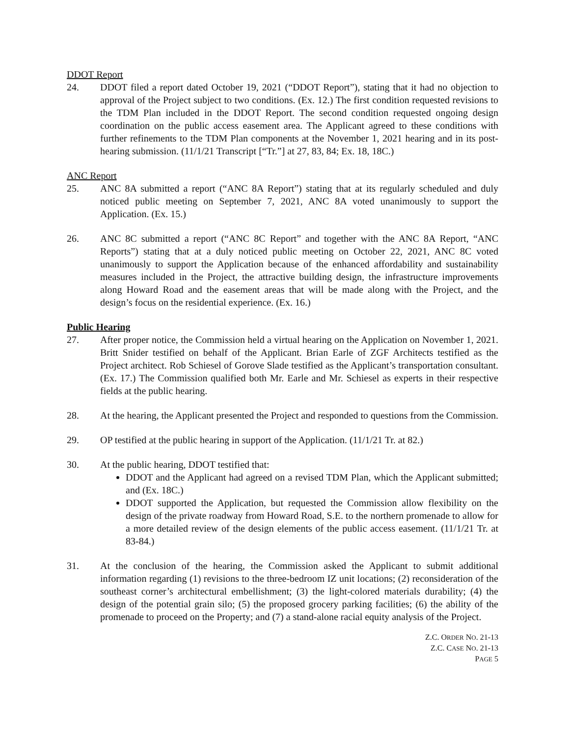DDOT Report
24. DDOT filed a report dated October 19, 2021 (“DDOT Report”), stating that it had no objection to approval of the Project subject to two conditions. (Ex. 12.) The first condition requested revisions to the TDM Plan included in the DDOT Report. The second condition requested ongoing design coordination on the public access easement area. The Applicant agreed to these conditions with further refinements to the TDM Plan components at the November 1, 2021 hearing and in its post-hearing submission. (11/1/21 Transcript [“Tr.”] at 27, 83, 84; Ex. 18, 18C.)
ANC Report
25. ANC 8A submitted a report (“ANC 8A Report”) stating that at its regularly scheduled and duly noticed public meeting on September 7, 2021, ANC 8A voted unanimously to support the Application. (Ex. 15.)
26. ANC 8C submitted a report (“ANC 8C Report” and together with the ANC 8A Report, “ANC Reports”) stating that at a duly noticed public meeting on October 22, 2021, ANC 8C voted unanimously to support the Application because of the enhanced affordability and sustainability measures included in the Project, the attractive building design, the infrastructure improvements along Howard Road and the easement areas that will be made along with the Project, and the design’s focus on the residential experience. (Ex. 16.)
Public Hearing
27. After proper notice, the Commission held a virtual hearing on the Application on November 1, 2021. Britt Snider testified on behalf of the Applicant. Brian Earle of ZGF Architects testified as the Project architect. Rob Schiesel of Gorove Slade testified as the Applicant’s transportation consultant. (Ex. 17.) The Commission qualified both Mr. Earle and Mr. Schiesel as experts in their respective fields at the public hearing.
28. At the hearing, the Applicant presented the Project and responded to questions from the Commission.
29. OP testified at the public hearing in support of the Application. (11/1/21 Tr. at 82.)
30. At the public hearing, DDOT testified that:
DDOT and the Applicant had agreed on a revised TDM Plan, which the Applicant submitted; and (Ex. 18C.)
DDOT supported the Application, but requested the Commission allow flexibility on the design of the private roadway from Howard Road, S.E. to the northern promenade to allow for a more detailed review of the design elements of the public access easement. (11/1/21 Tr. at 83-84.)
31. At the conclusion of the hearing, the Commission asked the Applicant to submit additional information regarding (1) revisions to the three-bedroom IZ unit locations; (2) reconsideration of the southeast corner’s architectural embellishment; (3) the light-colored materials durability; (4) the design of the potential grain silo; (5) the proposed grocery parking facilities; (6) the ability of the promenade to proceed on the Property; and (7) a stand-alone racial equity analysis of the Project.
Z.C. ORDER NO. 21-13
Z.C. CASE NO. 21-13
PAGE 5